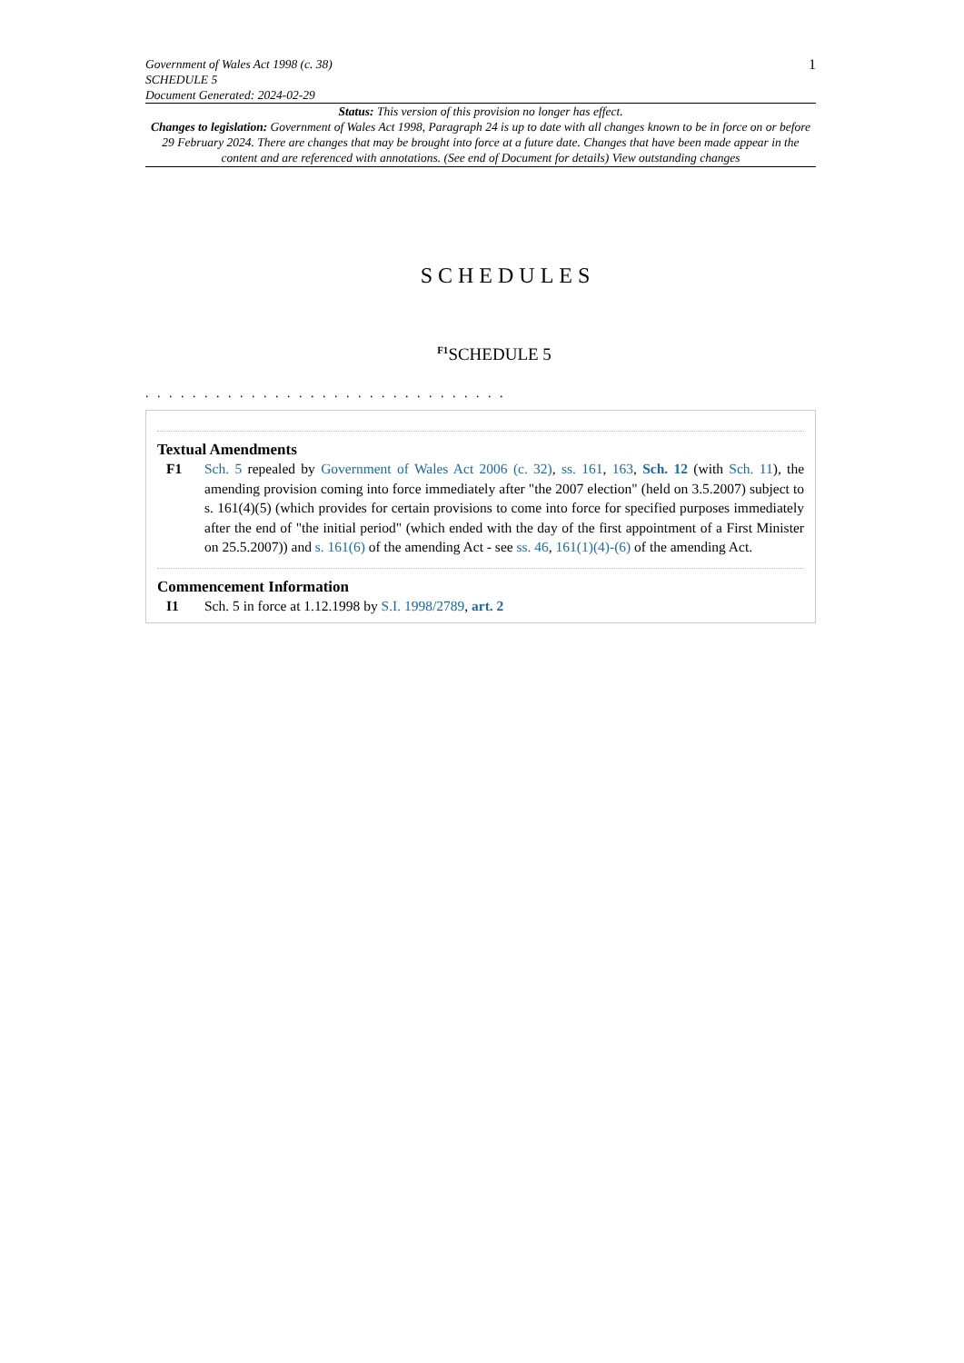Government of Wales Act 1998 (c. 38)
SCHEDULE 5
Document Generated: 2024-02-29
1
Status: This version of this provision no longer has effect.
Changes to legislation: Government of Wales Act 1998, Paragraph 24 is up to date with all changes known to be in force on or before 29 February 2024. There are changes that may be brought into force at a future date. Changes that have been made appear in the content and are referenced with annotations. (See end of Document for details) View outstanding changes
SCHEDULES
<sup>F1</sup>SCHEDULE 5
. . . . . . . . . . . . . . . . . . . . . . . . . . . . . . .
Textual Amendments
F1 Sch. 5 repealed by Government of Wales Act 2006 (c. 32), ss. 161, 163, Sch. 12 (with Sch. 11), the amending provision coming into force immediately after "the 2007 election" (held on 3.5.2007) subject to s. 161(4)(5) (which provides for certain provisions to come into force for specified purposes immediately after the end of "the initial period" (which ended with the day of the first appointment of a First Minister on 25.5.2007)) and s. 161(6) of the amending Act - see ss. 46, 161(1)(4)-(6) of the amending Act.
Commencement Information
I1 Sch. 5 in force at 1.12.1998 by S.I. 1998/2789, art. 2